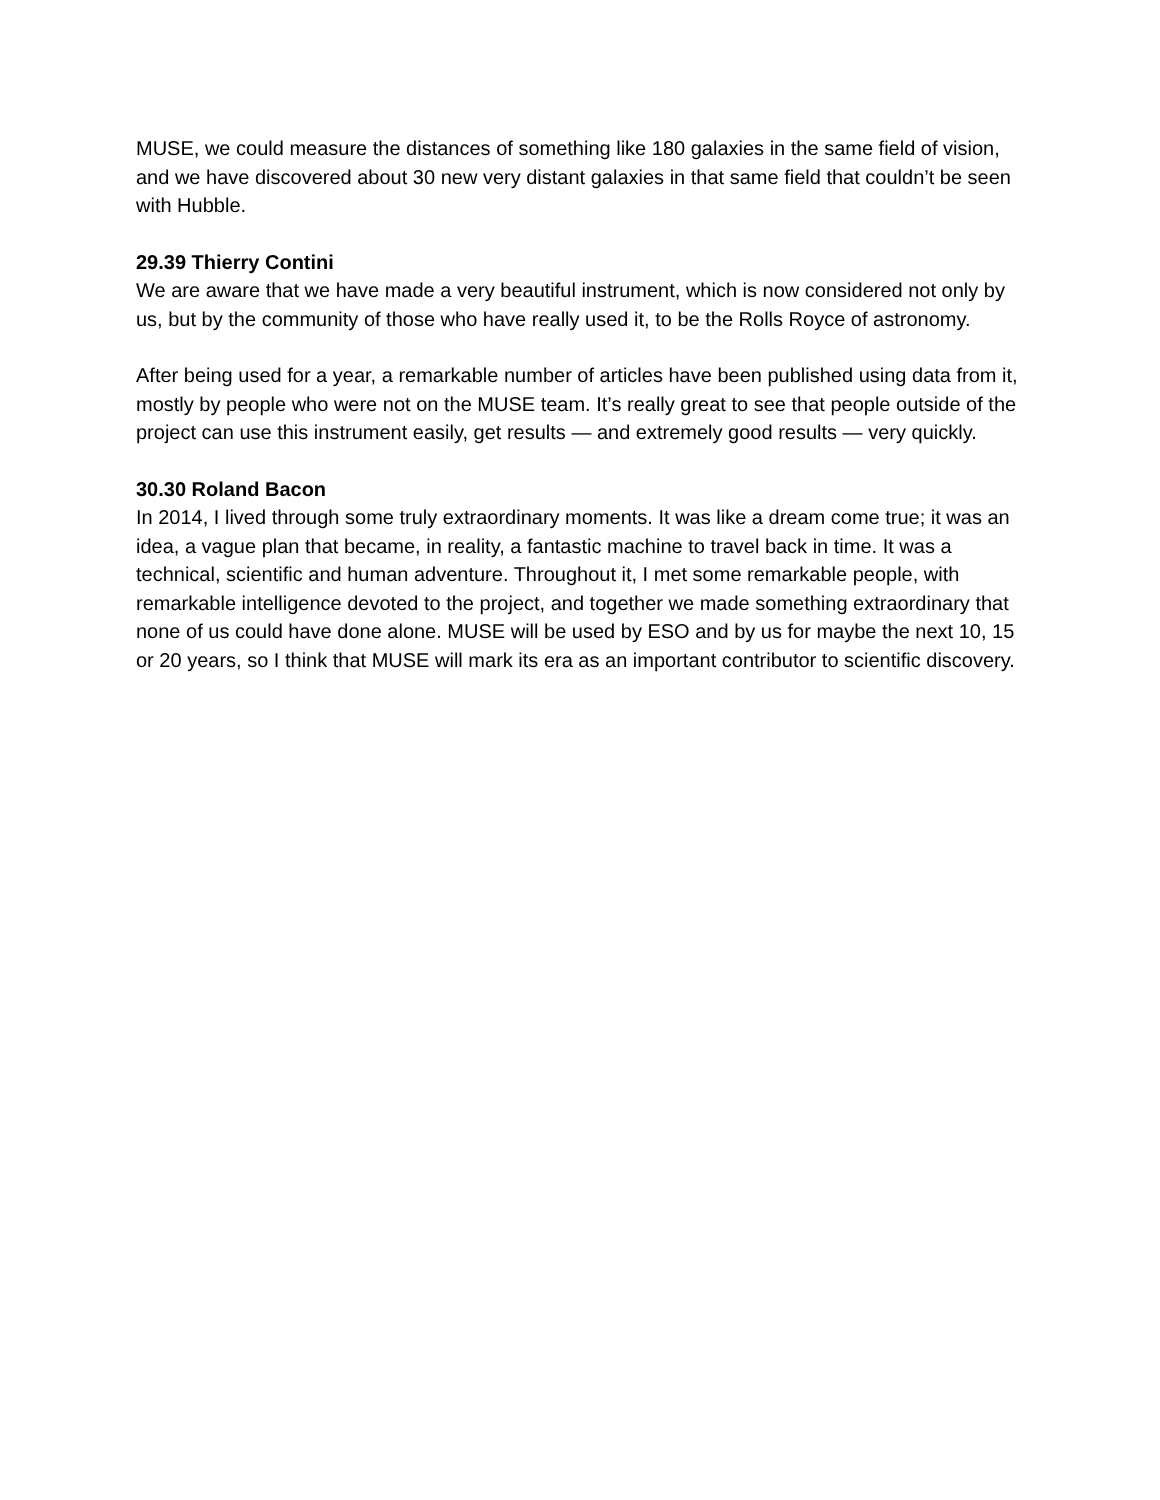MUSE, we could measure the distances of something like 180 galaxies in the same field of vision, and we have discovered about 30 new very distant galaxies in that same field that couldn’t be seen with Hubble.
29.39 Thierry Contini
We are aware that we have made a very beautiful instrument, which is now considered not only by us, but by the community of those who have really used it, to be the Rolls Royce of astronomy.
After being used for a year, a remarkable number of articles have been published using data from it, mostly by people who were not on the MUSE team. It’s really great to see that people outside of the project can use this instrument easily, get results — and extremely good results — very quickly.
30.30 Roland Bacon
In 2014, I lived through some truly extraordinary moments. It was like a dream come true; it was an idea, a vague plan that became, in reality, a fantastic machine to travel back in time. It was a technical, scientific and human adventure. Throughout it, I met some remarkable people, with remarkable intelligence devoted to the project, and together we made something extraordinary that none of us could have done alone. MUSE will be used by ESO and by us for maybe the next 10, 15 or 20 years, so I think that MUSE will mark its era as an important contributor to scientific discovery.